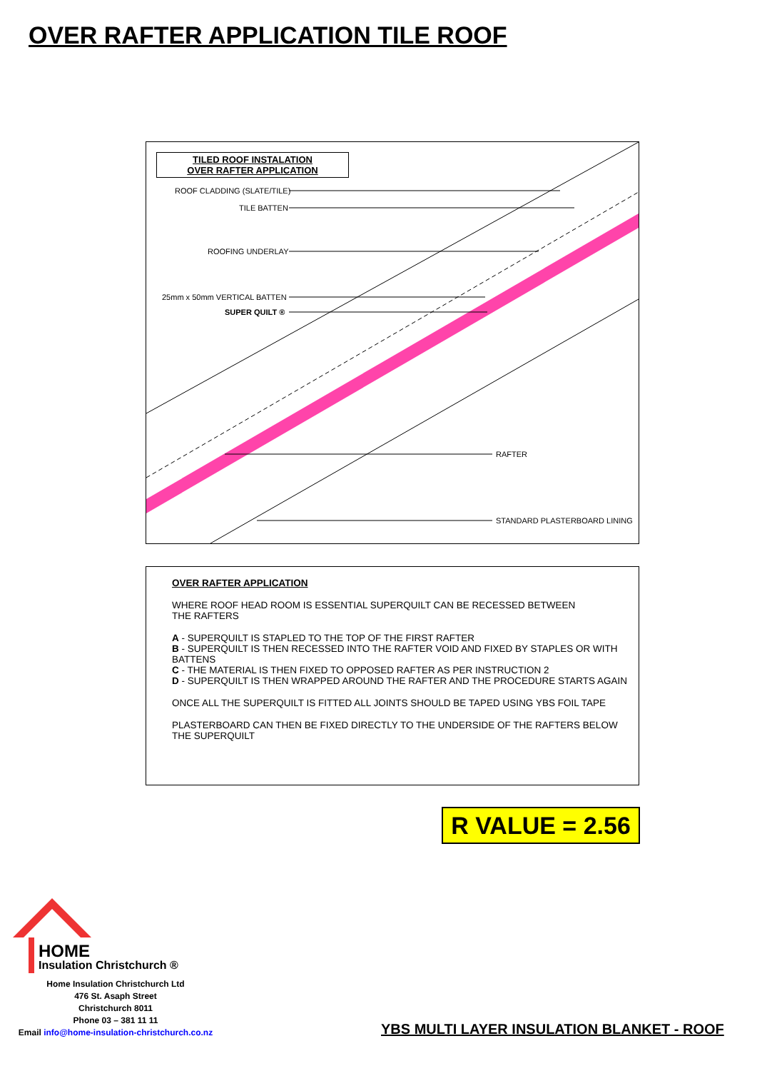OVER RAFTER APPLICATION TILE ROOF
TILED ROOF INSTALATION
OVER RAFTER APPLICATION
ROOF CLADDING (SLATE/TILE)
TILE BATTEN
ROOFING UNDERLAY
25mm x 50mm VERTICAL BATTEN
SUPER QUILT ®
RAFTER
STANDARD PLASTERBOARD LINING
OVER RAFTER APPLICATION
WHERE ROOF HEAD ROOM IS ESSENTIAL SUPERQUILT CAN BE RECESSED BETWEEN
THE RAFTERS
A - SUPERQUILT IS STAPLED TO THE TOP OF THE FIRST RAFTER
B - SUPERQUILT IS THEN RECESSED INTO THE RAFTER VOID AND FIXED BY STAPLES OR WITH BATTENS
C - THE MATERIAL IS THEN FIXED TO OPPOSED RAFTER AS PER INSTRUCTION 2
D - SUPERQUILT IS THEN WRAPPED AROUND THE RAFTER AND THE PROCEDURE STARTS AGAIN
ONCE ALL THE SUPERQUILT IS FITTED ALL JOINTS SHOULD BE TAPED USING YBS FOIL TAPE
PLASTERBOARD CAN THEN BE FIXED DIRECTLY TO THE UNDERSIDE OF THE RAFTERS BELOW THE SUPERQUILT
R VALUE = 2.56
HOME
Insulation Christchurch ®
Home Insulation Christchurch Ltd
476 St. Asaph Street
Christchurch 8011
Phone 03 – 381 11 11
Email info@home-insulation-christchurch.co.nz
YBS MULTI LAYER INSULATION BLANKET - ROOF